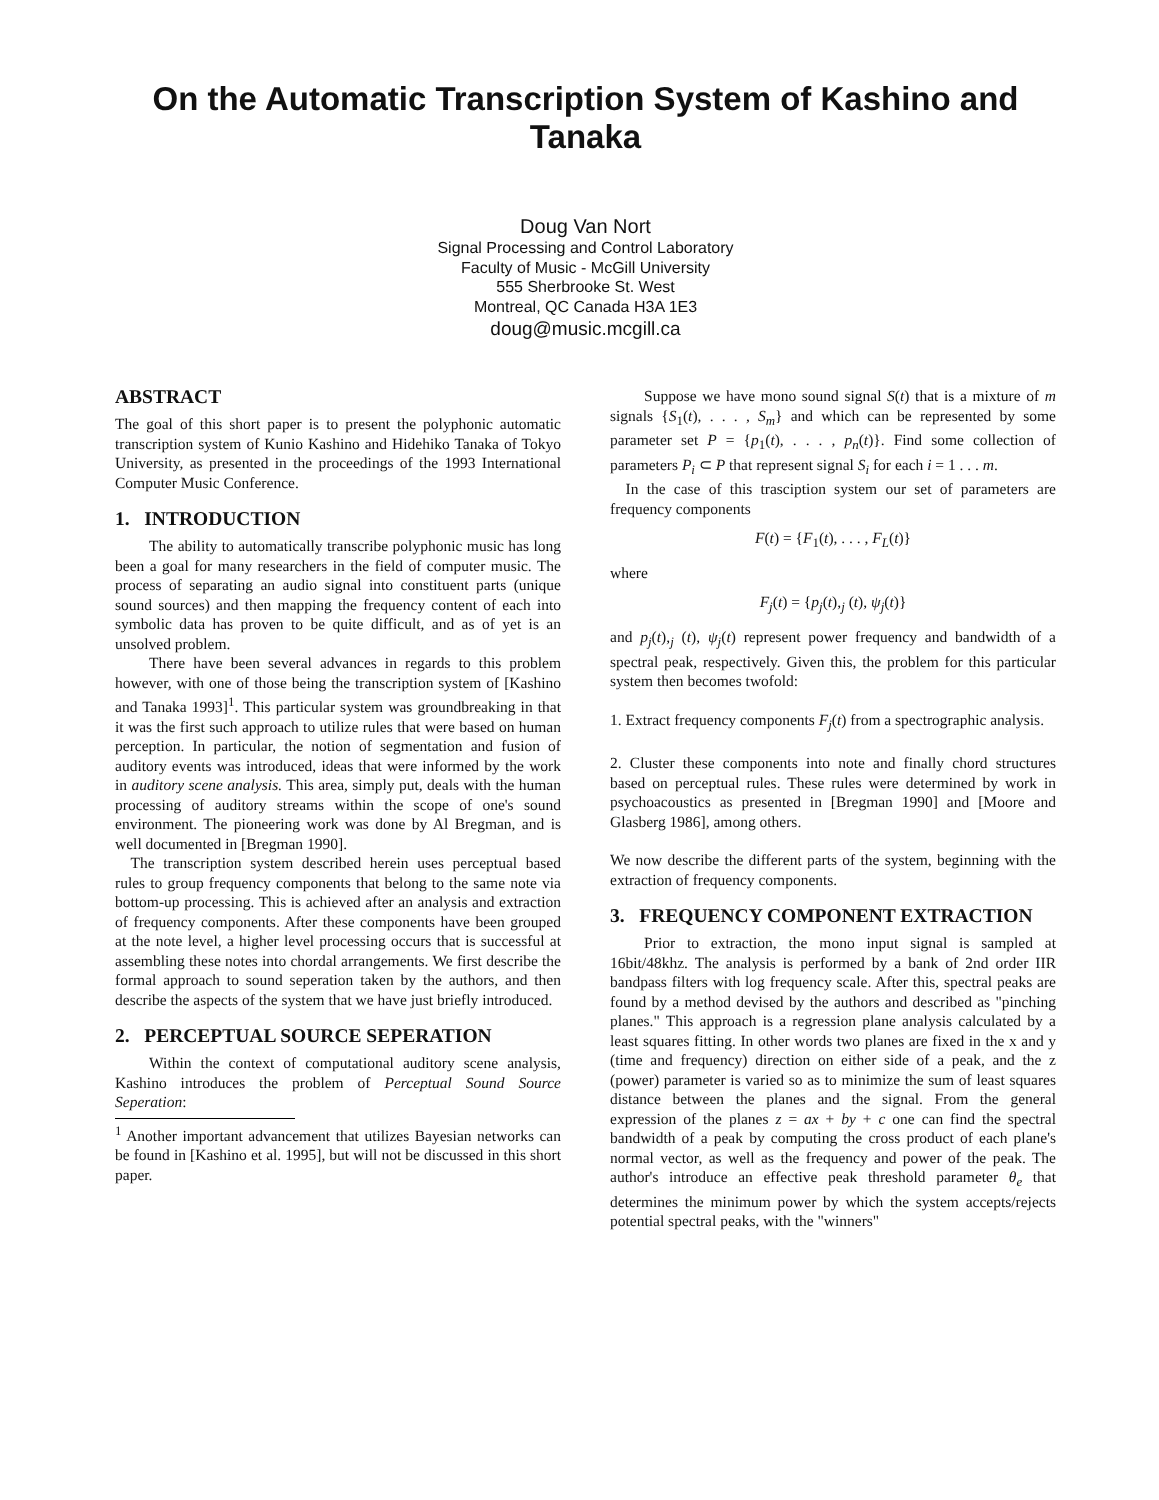On the Automatic Transcription System of Kashino and Tanaka
Doug Van Nort
Signal Processing and Control Laboratory
Faculty of Music - McGill University
555 Sherbrooke St. West
Montreal, QC Canada H3A 1E3
doug@music.mcgill.ca
ABSTRACT
The goal of this short paper is to present the polyphonic automatic transcription system of Kunio Kashino and Hidehiko Tanaka of Tokyo University, as presented in the proceedings of the 1993 International Computer Music Conference.
1. INTRODUCTION
The ability to automatically transcribe polyphonic music has long been a goal for many researchers in the field of computer music. The process of separating an audio signal into constituent parts (unique sound sources) and then mapping the frequency content of each into symbolic data has proven to be quite difficult, and as of yet is an unsolved problem.
There have been several advances in regards to this problem however, with one of those being the transcription system of [Kashino and Tanaka 1993]<sup>1</sup>. This particular system was groundbreaking in that it was the first such approach to utilize rules that were based on human perception. In particular, the notion of segmentation and fusion of auditory events was introduced, ideas that were informed by the work in auditory scene analysis. This area, simply put, deals with the human processing of auditory streams within the scope of one's sound environment. The pioneering work was done by Al Bregman, and is well documented in [Bregman 1990].
The transcription system described herein uses perceptual based rules to group frequency components that belong to the same note via bottom-up processing. This is achieved after an analysis and extraction of frequency components. After these components have been grouped at the note level, a higher level processing occurs that is successful at assembling these notes into chordal arrangements. We first describe the formal approach to sound seperation taken by the authors, and then describe the aspects of the system that we have just briefly introduced.
2. PERCEPTUAL SOURCE SEPERATION
Within the context of computational auditory scene analysis, Kashino introduces the problem of Perceptual Sound Source Seperation:
<sup>1</sup> Another important advancement that utilizes Bayesian networks can be found in [Kashino et al. 1995], but will not be discussed in this short paper.
Suppose we have mono sound signal S(t) that is a mixture of m signals {S<sub>1</sub>(t), . . . , S<sub>m</sub>} and which can be represented by some parameter set P = {p<sub>1</sub>(t), . . . , p<sub>n</sub>(t)}. Find some collection of parameters P<sub>i</sub> ⊂ P that represent signal S<sub>i</sub> for each i = 1 . . . m.
In the case of this trasciption system our set of parameters are frequency components
F(t) = {F<sub>1</sub>(t), . . . , F<sub>L</sub>(t)}
where
F<sub>j</sub>(t) = {p<sub>j</sub>(t),<sub>j</sub> (t), ψ<sub>j</sub>(t)}
and p<sub>j</sub>(t),<sub>j</sub> (t), ψ<sub>j</sub>(t) represent power frequency and bandwidth of a spectral peak, respectively. Given this, the problem for this particular system then becomes twofold:
1. Extract frequency components F<sub>j</sub>(t) from a spectrographic analysis.
2. Cluster these components into note and finally chord structures based on perceptual rules. These rules were determined by work in psychoacoustics as presented in [Bregman 1990] and [Moore and Glasberg 1986], among others.
We now describe the different parts of the system, beginning with the extraction of frequency components.
3. FREQUENCY COMPONENT EXTRACTION
Prior to extraction, the mono input signal is sampled at 16bit/48khz. The analysis is performed by a bank of 2nd order IIR bandpass filters with log frequency scale. After this, spectral peaks are found by a method devised by the authors and described as "pinching planes." This approach is a regression plane analysis calculated by a least squares fitting. In other words two planes are fixed in the x and y (time and frequency) direction on either side of a peak, and the z (power) parameter is varied so as to minimize the sum of least squares distance between the planes and the signal. From the general expression of the planes z = ax + by + c one can find the spectral bandwidth of a peak by computing the cross product of each plane's normal vector, as well as the frequency and power of the peak. The author's introduce an effective peak threshold parameter θ<sub>e</sub> that determines the minimum power by which the system accepts/rejects potential spectral peaks, with the "winners"